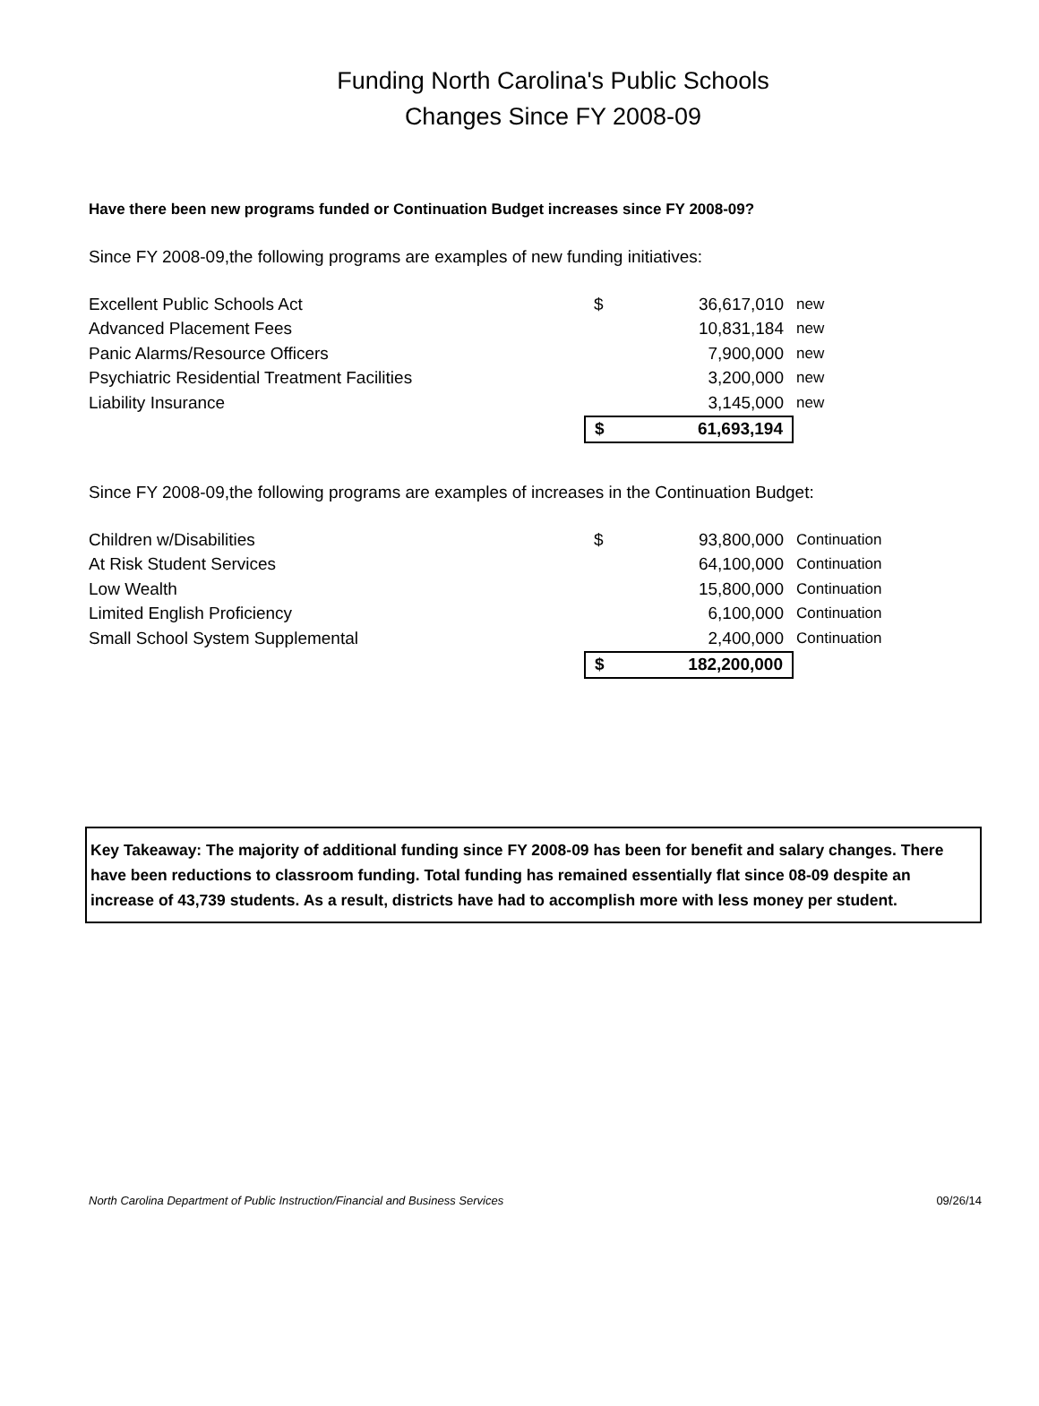Funding North Carolina's Public Schools
Changes Since FY 2008-09
Have there been new programs funded or Continuation Budget increases since FY 2008-09?
Since FY 2008-09,the following programs are examples of new funding initiatives:
| Excellent Public Schools Act | $ | 36,617,010 | new |
| Advanced Placement Fees | | 10,831,184 | new |
| Panic Alarms/Resource Officers | | 7,900,000 | new |
| Psychiatric Residential Treatment Facilities | | 3,200,000 | new |
| Liability Insurance | | 3,145,000 | new |
| | $ | 61,693,194 | |
Since FY 2008-09,the following programs are examples of increases in the Continuation Budget:
| Children w/Disabilities | $ | 93,800,000 | Continuation |
| At Risk Student Services | | 64,100,000 | Continuation |
| Low Wealth | | 15,800,000 | Continuation |
| Limited English Proficiency | | 6,100,000 | Continuation |
| Small School System Supplemental | | 2,400,000 | Continuation |
| | $ | 182,200,000 | |
Key Takeaway: The majority of additional funding since FY 2008-09 has been for benefit and salary changes. There have been reductions to classroom funding. Total funding has remained essentially flat since 08-09 despite an increase of 43,739 students. As a result, districts have had to accomplish more with less money per student.
North Carolina Department of Public Instruction/Financial and Business Services 09/26/14